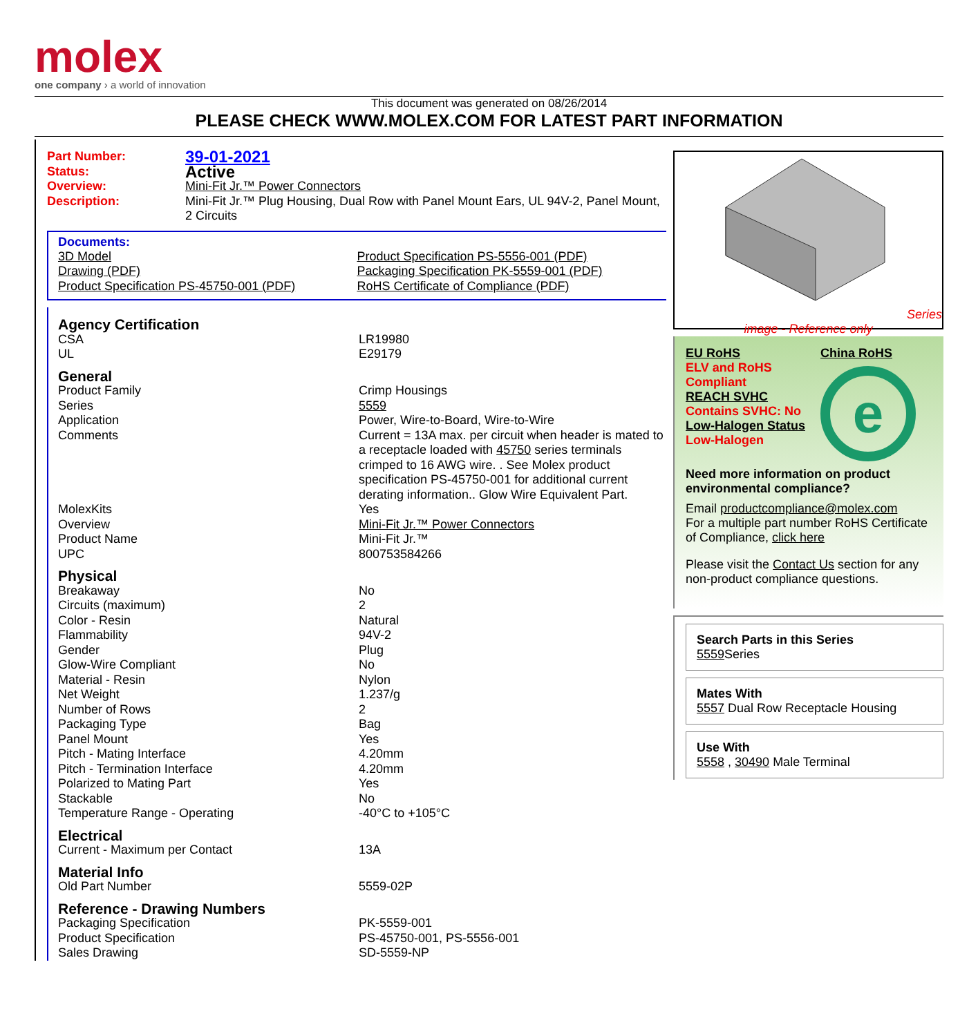molex
one company › a world of innovation
This document was generated on 08/26/2014
PLEASE CHECK WWW.MOLEX.COM FOR LATEST PART INFORMATION
| Part Number: | 39-01-2021 |
| Status: | Active |
| Overview: | Mini-Fit Jr.™ Power Connectors |
| Description: | Mini-Fit Jr.™ Plug Housing, Dual Row with Panel Mount Ears, UL 94V-2, Panel Mount, 2 Circuits |
Documents:
| 3D Model | Product Specification PS-5556-001 (PDF) |
| Drawing (PDF) | Packaging Specification PK-5559-001 (PDF) |
| Product Specification PS-45750-001 (PDF) | RoHS Certificate of Compliance (PDF) |
| Agency Certification | |
| CSA | LR19980 |
| UL | E29179 |
| General | |
| Product Family | Crimp Housings |
| Series | 5559 |
| Application | Power, Wire-to-Board, Wire-to-Wire |
| Comments | Current = 13A max. per circuit when header is mated to a receptacle loaded with 45750 series terminals crimped to 16 AWG wire. . See Molex product specification PS-45750-001 for additional current derating information.. Glow Wire Equivalent Part. |
| MolexKits | Yes |
| Overview | Mini-Fit Jr.™ Power Connectors |
| Product Name | Mini-Fit Jr.™ |
| UPC | 800753584266 |
| Physical | |
| Breakaway | No |
| Circuits (maximum) | 2 |
| Color - Resin | Natural |
| Flammability | 94V-2 |
| Gender | Plug |
| Glow-Wire Compliant | No |
| Material - Resin | Nylon |
| Net Weight | 1.237/g |
| Number of Rows | 2 |
| Packaging Type | Bag |
| Panel Mount | Yes |
| Pitch - Mating Interface | 4.20mm |
| Pitch - Termination Interface | 4.20mm |
| Polarized to Mating Part | Yes |
| Stackable | No |
| Temperature Range - Operating | -40°C to +105°C |
| Electrical | |
| Current - Maximum per Contact | 13A |
| Material Info | |
| Old Part Number | 5559-02P |
| Reference - Drawing Numbers | |
| Packaging Specification | PK-5559-001 |
| Product Specification | PS-45750-001, PS-5556-001 |
| Sales Drawing | SD-5559-NP |
Series
image - Reference only
EU RoHS
ELV and RoHS Compliant
REACH SVHC
Contains SVHC: No
Low-Halogen Status
Low-Halogen
China RoHS
e
Need more information on product environmental compliance?
Email productcompliance@molex.com
For a multiple part number RoHS Certificate of Compliance, click here
Please visit the Contact Us section for any non-product compliance questions.
Search Parts in this Series
5559 Series
Mates With
5557 Dual Row Receptacle Housing
Use With
5558 , 30490 Male Terminal